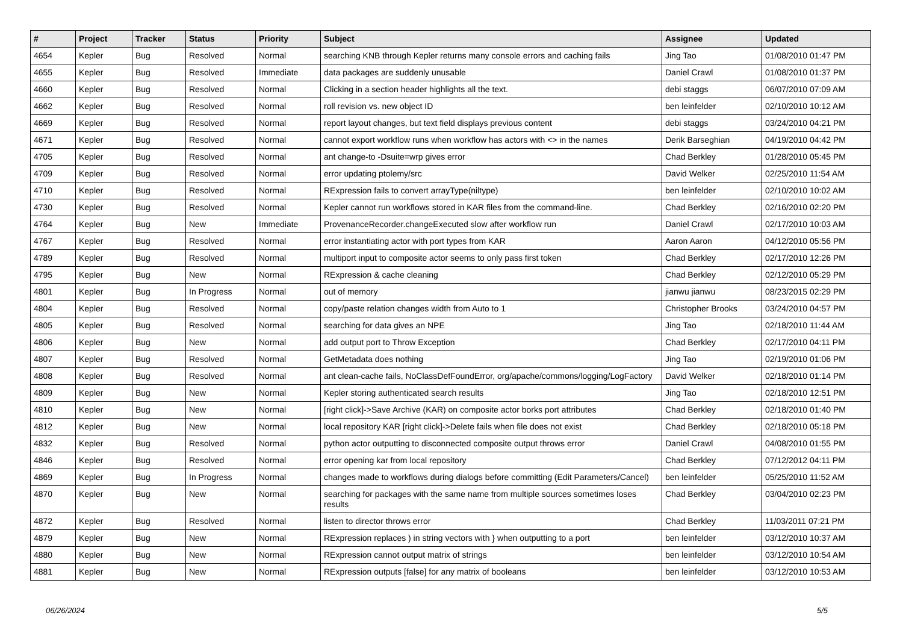| # | Project | Tracker | Status | Priority | Subject | Assignee | Updated |
| --- | --- | --- | --- | --- | --- | --- | --- |
| 4654 | Kepler | Bug | Resolved | Normal | searching KNB through Kepler returns many console errors and caching fails | Jing Tao | 01/08/2010 01:47 PM |
| 4655 | Kepler | Bug | Resolved | Immediate | data packages are suddenly unusable | Daniel Crawl | 01/08/2010 01:37 PM |
| 4660 | Kepler | Bug | Resolved | Normal | Clicking in a section header highlights all the text. | debi staggs | 06/07/2010 07:09 AM |
| 4662 | Kepler | Bug | Resolved | Normal | roll revision vs. new object ID | ben leinfelder | 02/10/2010 10:12 AM |
| 4669 | Kepler | Bug | Resolved | Normal | report layout changes, but text field displays previous content | debi staggs | 03/24/2010 04:21 PM |
| 4671 | Kepler | Bug | Resolved | Normal | cannot export workflow runs when workflow has actors with <> in the names | Derik Barseghian | 04/19/2010 04:42 PM |
| 4705 | Kepler | Bug | Resolved | Normal | ant change-to -Dsuite=wrp gives error | Chad Berkley | 01/28/2010 05:45 PM |
| 4709 | Kepler | Bug | Resolved | Normal | error updating ptolemy/src | David Welker | 02/25/2010 11:54 AM |
| 4710 | Kepler | Bug | Resolved | Normal | RExpression fails to convert arrayType(niltype) | ben leinfelder | 02/10/2010 10:02 AM |
| 4730 | Kepler | Bug | Resolved | Normal | Kepler cannot run workflows stored in KAR files from the command-line. | Chad Berkley | 02/16/2010 02:20 PM |
| 4764 | Kepler | Bug | New | Immediate | ProvenanceRecorder.changeExecuted slow after workflow run | Daniel Crawl | 02/17/2010 10:03 AM |
| 4767 | Kepler | Bug | Resolved | Normal | error instantiating actor with port types from KAR | Aaron Aaron | 04/12/2010 05:56 PM |
| 4789 | Kepler | Bug | Resolved | Normal | multiport input to composite actor seems to only pass first token | Chad Berkley | 02/17/2010 12:26 PM |
| 4795 | Kepler | Bug | New | Normal | RExpression & cache cleaning | Chad Berkley | 02/12/2010 05:29 PM |
| 4801 | Kepler | Bug | In Progress | Normal | out of memory | jianwu jianwu | 08/23/2015 02:29 PM |
| 4804 | Kepler | Bug | Resolved | Normal | copy/paste relation changes width from Auto to 1 | Christopher Brooks | 03/24/2010 04:57 PM |
| 4805 | Kepler | Bug | Resolved | Normal | searching for data gives an NPE | Jing Tao | 02/18/2010 11:44 AM |
| 4806 | Kepler | Bug | New | Normal | add output port to Throw Exception | Chad Berkley | 02/17/2010 04:11 PM |
| 4807 | Kepler | Bug | Resolved | Normal | GetMetadata does nothing | Jing Tao | 02/19/2010 01:06 PM |
| 4808 | Kepler | Bug | Resolved | Normal | ant clean-cache fails, NoClassDefFoundError, org/apache/commons/logging/LogFactory | David Welker | 02/18/2010 01:14 PM |
| 4809 | Kepler | Bug | New | Normal | Kepler storing authenticated search results | Jing Tao | 02/18/2010 12:51 PM |
| 4810 | Kepler | Bug | New | Normal | [right click]->Save Archive (KAR) on composite actor borks port attributes | Chad Berkley | 02/18/2010 01:40 PM |
| 4812 | Kepler | Bug | New | Normal | local repository KAR [right click]->Delete fails when file does not exist | Chad Berkley | 02/18/2010 05:18 PM |
| 4832 | Kepler | Bug | Resolved | Normal | python actor outputting to disconnected composite output throws error | Daniel Crawl | 04/08/2010 01:55 PM |
| 4846 | Kepler | Bug | Resolved | Normal | error opening kar from local repository | Chad Berkley | 07/12/2012 04:11 PM |
| 4869 | Kepler | Bug | In Progress | Normal | changes made to workflows during dialogs before committing (Edit Parameters/Cancel) | ben leinfelder | 05/25/2010 11:52 AM |
| 4870 | Kepler | Bug | New | Normal | searching for packages with the same name from multiple sources sometimes loses results | Chad Berkley | 03/04/2010 02:23 PM |
| 4872 | Kepler | Bug | Resolved | Normal | listen to director throws error | Chad Berkley | 11/03/2011 07:21 PM |
| 4879 | Kepler | Bug | New | Normal | RExpression replaces ) in string vectors with } when outputting to a port | ben leinfelder | 03/12/2010 10:37 AM |
| 4880 | Kepler | Bug | New | Normal | RExpression cannot output matrix of strings | ben leinfelder | 03/12/2010 10:54 AM |
| 4881 | Kepler | Bug | New | Normal | RExpression outputs [false] for any matrix of booleans | ben leinfelder | 03/12/2010 10:53 AM |
06/26/2024 5/5